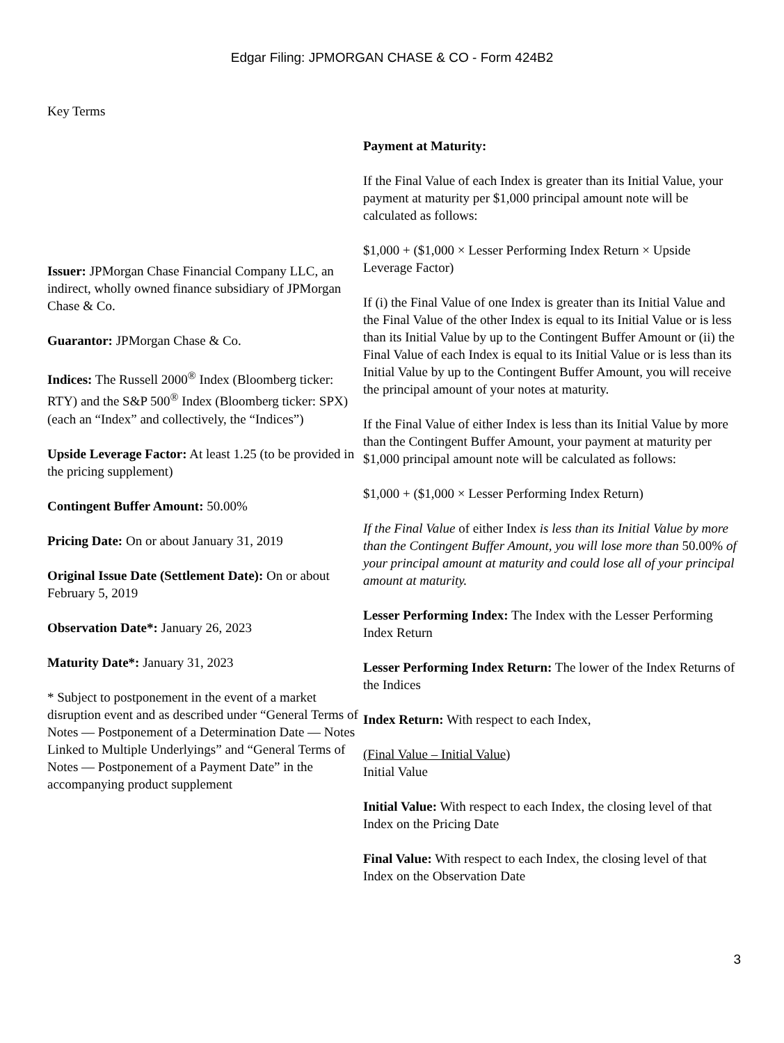Edgar Filing: JPMORGAN CHASE & CO - Form 424B2
Key Terms
Issuer: JPMorgan Chase Financial Company LLC, an indirect, wholly owned finance subsidiary of JPMorgan Chase & Co.
Guarantor: JPMorgan Chase & Co.
Indices: The Russell 2000<sup>®</sup> Index (Bloomberg ticker: RTY) and the S&P 500<sup>®</sup> Index (Bloomberg ticker: SPX) (each an “Index” and collectively, the “Indices”)
Upside Leverage Factor: At least 1.25 (to be provided in the pricing supplement)
Contingent Buffer Amount: 50.00%
Pricing Date: On or about January 31, 2019
Original Issue Date (Settlement Date): On or about February 5, 2019
Observation Date*: January 26, 2023
Maturity Date*: January 31, 2023
* Subject to postponement in the event of a market disruption event and as described under “General Terms of Notes — Postponement of a Determination Date — Notes Linked to Multiple Underlyings” and “General Terms of Notes — Postponement of a Payment Date” in the accompanying product supplement
Payment at Maturity:
If the Final Value of each Index is greater than its Initial Value, your payment at maturity per $1,000 principal amount note will be calculated as follows:
$1,000 + ($1,000 × Lesser Performing Index Return × Upside Leverage Factor)
If (i) the Final Value of one Index is greater than its Initial Value and the Final Value of the other Index is equal to its Initial Value or is less than its Initial Value by up to the Contingent Buffer Amount or (ii) the Final Value of each Index is equal to its Initial Value or is less than its Initial Value by up to the Contingent Buffer Amount, you will receive the principal amount of your notes at maturity.
If the Final Value of either Index is less than its Initial Value by more than the Contingent Buffer Amount, your payment at maturity per $1,000 principal amount note will be calculated as follows:
$1,000 + ($1,000 × Lesser Performing Index Return)
If the Final Value of either Index is less than its Initial Value by more than the Contingent Buffer Amount, you will lose more than 50.00% of your principal amount at maturity and could lose all of your principal amount at maturity.
Lesser Performing Index: The Index with the Lesser Performing Index Return
Lesser Performing Index Return: The lower of the Index Returns of the Indices
Index Return: With respect to each Index,
(Final Value – Initial Value)
Initial Value
Initial Value: With respect to each Index, the closing level of that Index on the Pricing Date
Final Value: With respect to each Index, the closing level of that Index on the Observation Date
3